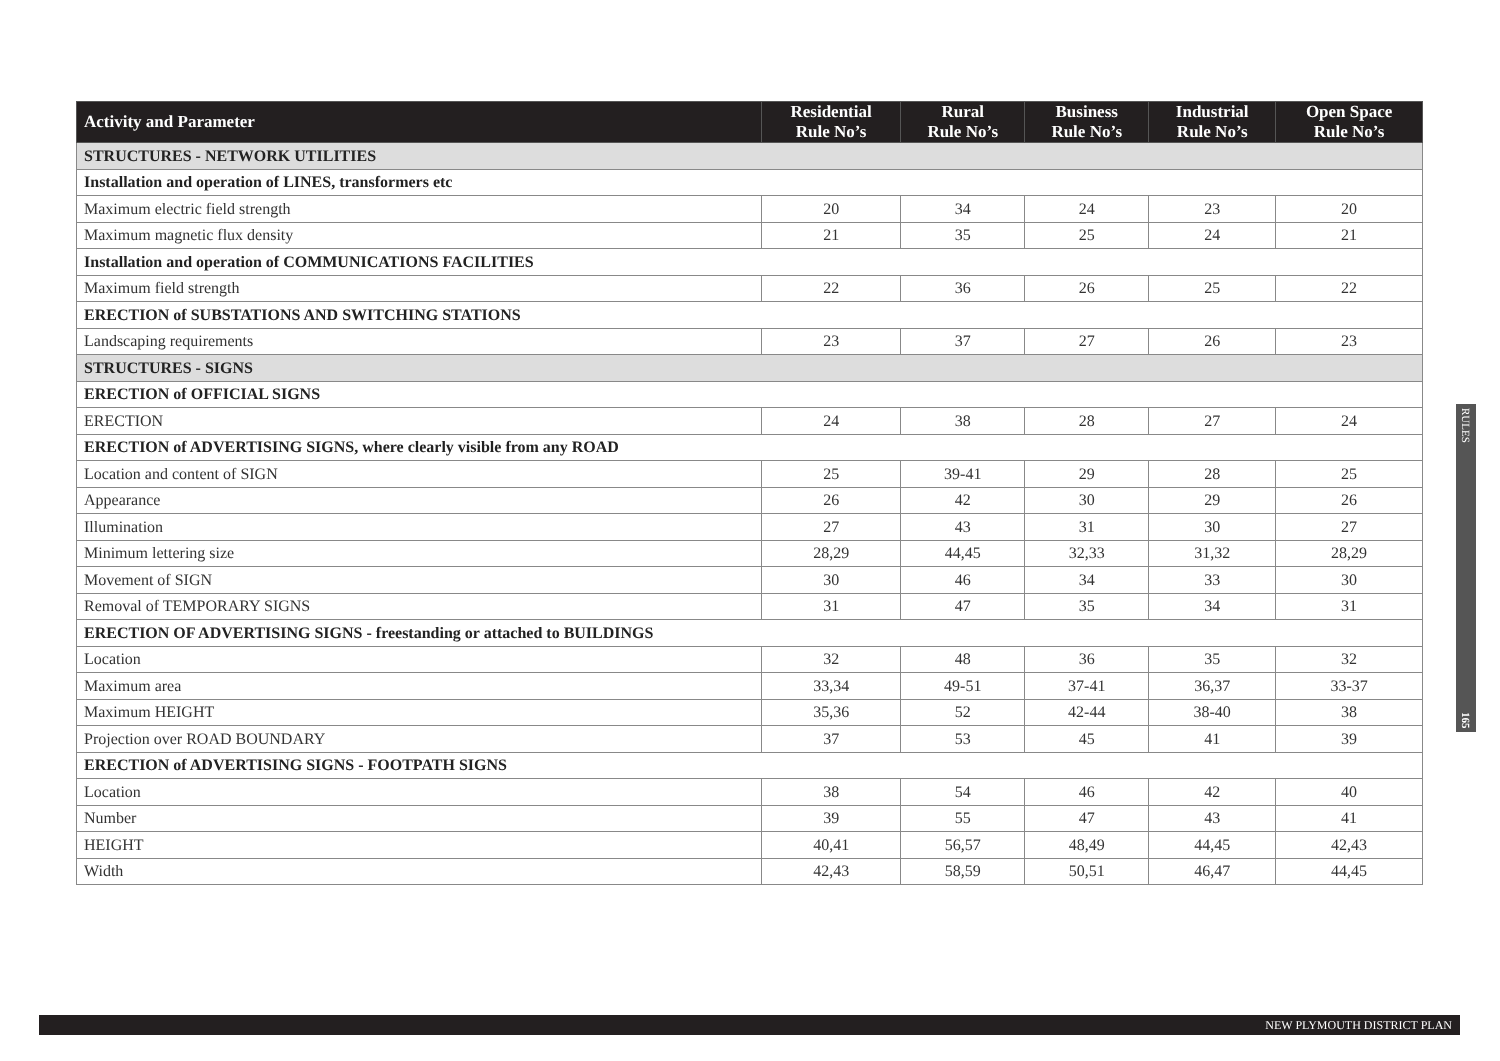| Activity and Parameter | Residential Rule No’s | Rural Rule No’s | Business Rule No’s | Industrial Rule No’s | Open Space Rule No’s |
| --- | --- | --- | --- | --- | --- |
| STRUCTURES - NETWORK UTILITIES | | | | | |
| Installation and operation of LINES, transformers etc | | | | | |
| Maximum electric field strength | 20 | 34 | 24 | 23 | 20 |
| Maximum magnetic flux density | 21 | 35 | 25 | 24 | 21 |
| Installation and operation of COMMUNICATIONS FACILITIES | | | | | |
| Maximum field strength | 22 | 36 | 26 | 25 | 22 |
| ERECTION of SUBSTATIONS AND SWITCHING STATIONS | | | | | |
| Landscaping requirements | 23 | 37 | 27 | 26 | 23 |
| STRUCTURES - SIGNS | | | | | |
| ERECTION of OFFICIAL SIGNS | | | | | |
| ERECTION | 24 | 38 | 28 | 27 | 24 |
| ERECTION of ADVERTISING SIGNS, where clearly visible from any ROAD | | | | | |
| Location and content of SIGN | 25 | 39-41 | 29 | 28 | 25 |
| Appearance | 26 | 42 | 30 | 29 | 26 |
| Illumination | 27 | 43 | 31 | 30 | 27 |
| Minimum lettering size | 28,29 | 44,45 | 32,33 | 31,32 | 28,29 |
| Movement of SIGN | 30 | 46 | 34 | 33 | 30 |
| Removal of TEMPORARY SIGNS | 31 | 47 | 35 | 34 | 31 |
| ERECTION OF ADVERTISING SIGNS - freestanding or attached to BUILDINGS | | | | | |
| Location | 32 | 48 | 36 | 35 | 32 |
| Maximum area | 33,34 | 49-51 | 37-41 | 36,37 | 33-37 |
| Maximum HEIGHT | 35,36 | 52 | 42-44 | 38-40 | 38 |
| Projection over ROAD BOUNDARY | 37 | 53 | 45 | 41 | 39 |
| ERECTION of ADVERTISING SIGNS - FOOTPATH SIGNS | | | | | |
| Location | 38 | 54 | 46 | 42 | 40 |
| Number | 39 | 55 | 47 | 43 | 41 |
| HEIGHT | 40,41 | 56,57 | 48,49 | 44,45 | 42,43 |
| Width | 42,43 | 58,59 | 50,51 | 46,47 | 44,45 |
RULES 165
NEW PLYMOUTH DISTRICT PLAN